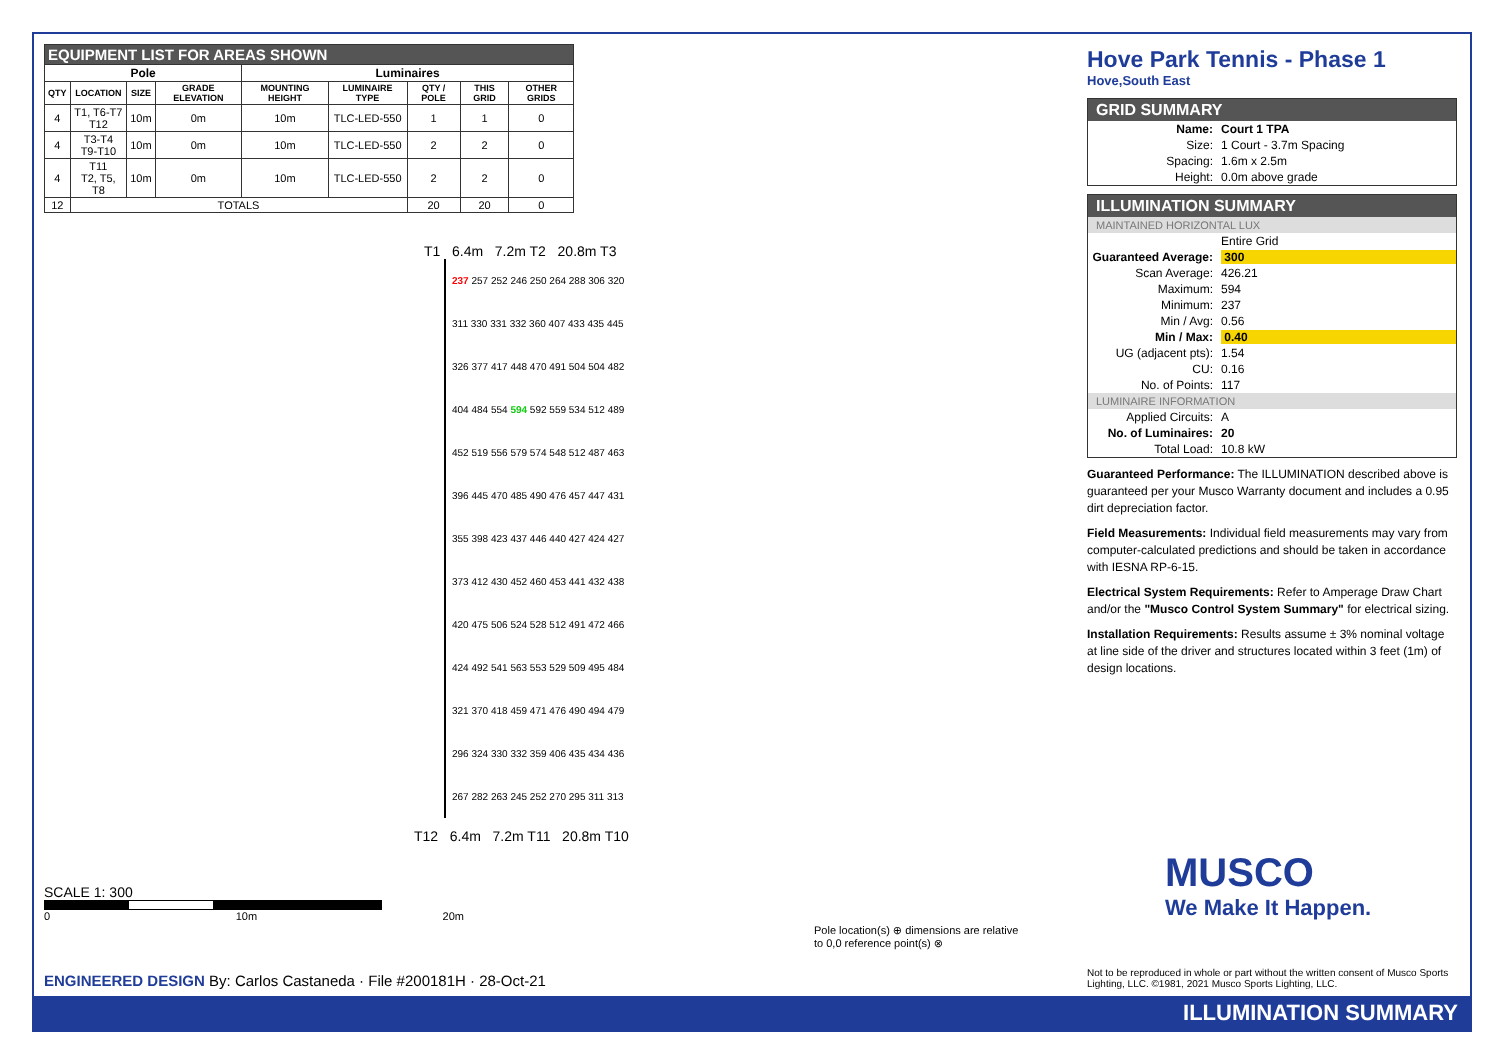| EQUIPMENT LIST FOR AREAS SHOWN | | | | | | | | |
| Pole | | | | Luminaires | | | | |
| QTY | LOCATION | SIZE | GRADE ELEVATION | MOUNTING HEIGHT | LUMINAIRE TYPE | QTY / POLE | THIS GRID | OTHER GRIDS |
| 4 | T1, T6-T7 T12 | 10m | 0m | 10m | TLC-LED-550 | 1 | 1 | 0 |
| 4 | T3-T4 T9-T10 | 10m | 0m | 10m | TLC-LED-550 | 2 | 2 | 0 |
| 4 | T11 T2, T5, T8 | 10m | 0m | 10m | TLC-LED-550 | 2 | 2 | 0 |
| 12 | TOTALS | | | | | 20 | 20 | 0 |
T1 6.4m 7.2m T2 20.8m T3
237 257 252 246 250 264 288 306 320
311 330 331 332 360 407 433 435 445
326 377 417 448 470 491 504 504 482
404 484 554 594 592 559 534 512 489
452 519 556 579 574 548 512 487 463
396 445 470 485 490 476 457 447 431
355 398 423 437 446 440 427 424 427
373 412 430 452 460 453 441 432 438
420 475 506 524 528 512 491 472 466
424 492 541 563 553 529 509 495 484
321 370 418 459 471 476 490 494 479
296 324 330 332 359 406 435 434 436
267 282 263 245 252 270 295 311 313
T12 6.4m 7.2m T11 20.8m T10
SCALE 1: 300
0 10m 20m
Pole location(s) ⊕ dimensions are relative
to 0,0 reference point(s) ⊗
Hove Park Tennis - Phase 1
Hove,South East
GRID SUMMARY
Name: Court 1 TPA
Size: 1 Court - 3.7m Spacing
Spacing: 1.6m x 2.5m
Height: 0.0m above grade
ILLUMINATION SUMMARY
MAINTAINED HORIZONTAL LUX
Entire Grid
Guaranteed Average: 300
Scan Average: 426.21
Maximum: 594
Minimum: 237
Min / Avg: 0.56
Min / Max: 0.40
UG (adjacent pts): 1.54
CU: 0.16
No. of Points: 117
LUMINAIRE INFORMATION
Applied Circuits: A
No. of Luminaires: 20
Total Load: 10.8 kW
Guaranteed Performance: The ILLUMINATION described above is guaranteed per your Musco Warranty document and includes a 0.95 dirt depreciation factor.
Field Measurements: Individual field measurements may vary from computer-calculated predictions and should be taken in accordance with IESNA RP-6-15.
Electrical System Requirements: Refer to Amperage Draw Chart and/or the "Musco Control System Summary" for electrical sizing.
Installation Requirements: Results assume ± 3% nominal voltage at line side of the driver and structures located within 3 feet (1m) of design locations.
MUSCO
We Make It Happen.
Not to be reproduced in whole or part without the written consent of Musco Sports Lighting, LLC. ©1981, 2021 Musco Sports Lighting, LLC.
ENGINEERED DESIGN By: Carlos Castaneda · File #200181H · 28-Oct-21
ILLUMINATION SUMMARY